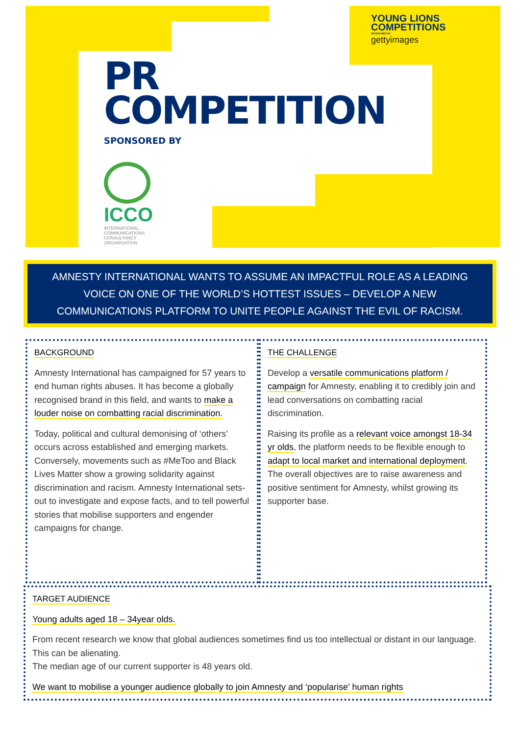YOUNG LIONS
COMPETITIONS
SPONSORED BY
gettyimages
PR
COMPETITION
SPONSORED BY
ICCO
INTERNATIONAL
COMMUNICATIONS
CONSULTANCY
ORGANISATION
AMNESTY INTERNATIONAL WANTS TO ASSUME AN IMPACTFUL ROLE AS A LEADING VOICE ON ONE OF THE WORLD’S HOTTEST ISSUES – DEVELOP A NEW COMMUNICATIONS PLATFORM TO UNITE PEOPLE AGAINST THE EVIL OF RACISM.
BACKGROUND
Amnesty International has campaigned for 57 years to end human rights abuses. It has become a globally recognised brand in this field, and wants to make a louder noise on combatting racial discrimination.
Today, political and cultural demonising of ‘others’ occurs across established and emerging markets. Conversely, movements such as #MeToo and Black Lives Matter show a growing solidarity against discrimination and racism. Amnesty International sets-out to investigate and expose facts, and to tell powerful stories that mobilise supporters and engender campaigns for change.
THE CHALLENGE
Develop a versatile communications platform / campaign for Amnesty, enabling it to credibly join and lead conversations on combatting racial discrimination.
Raising its profile as a relevant voice amongst 18-34 yr olds, the platform needs to be flexible enough to adapt to local market and international deployment. The overall objectives are to raise awareness and positive sentiment for Amnesty, whilst growing its supporter base.
TARGET AUDIENCE
Young adults aged 18 – 34year olds.
From recent research we know that global audiences sometimes find us too intellectual or distant in our language. This can be alienating.
The median age of our current supporter is 48 years old.
We want to mobilise a younger audience globally to join Amnesty and ‘popularise’ human rights